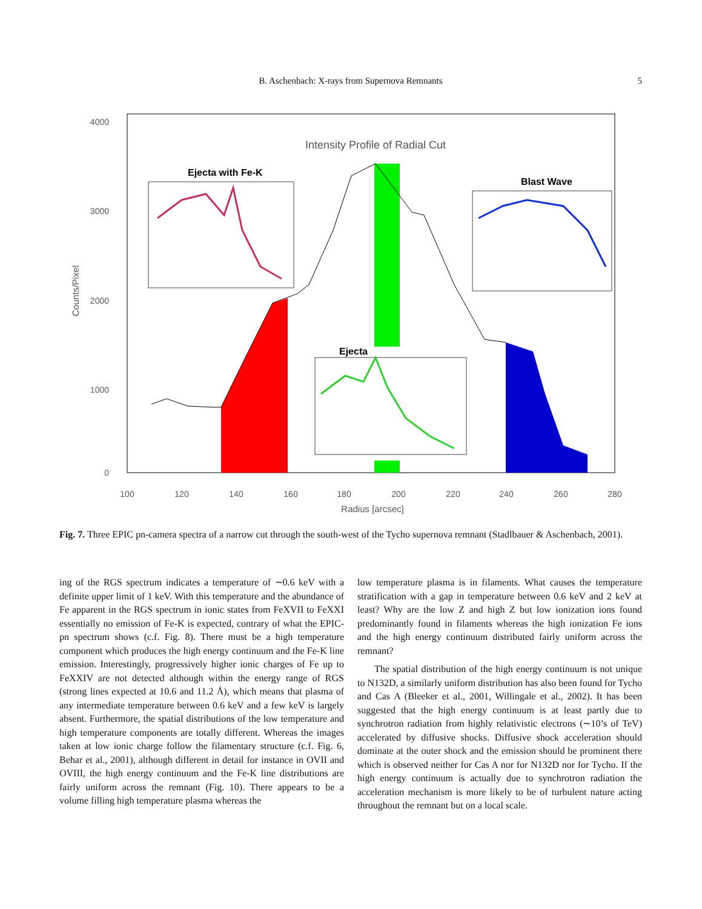B. Aschenbach: X-rays from Supernova Remnants
5
Intensity Profile of Radial Cut
4000
3000
2000
1000
0
Counts/Pixel
100
120
140
160
180
200
220
240
260
280
Radius [arcsec]
Ejecta with Fe-K
Blast Wave
Ejecta
Fig. 7. Three EPIC pn-camera spectra of a narrow cut through the south-west of the Tycho supernova remnant (Stadlbauer & Aschenbach, 2001).
ing of the RGS spectrum indicates a temperature of ∼0.6 keV with a definite upper limit of 1 keV. With this temperature and the abundance of Fe apparent in the RGS spectrum in ionic states from FeXVII to FeXXI essentially no emission of Fe-K is expected, contrary of what the EPIC-pn spectrum shows (c.f. Fig. 8). There must be a high temperature component which produces the high energy continuum and the Fe-K line emission. Interestingly, progressively higher ionic charges of Fe up to FeXXIV are not detected although within the energy range of RGS (strong lines expected at 10.6 and 11.2 Å), which means that plasma of any intermediate temperature between 0.6 keV and a few keV is largely absent. Furthermore, the spatial distributions of the low temperature and high temperature components are totally different. Whereas the images taken at low ionic charge follow the filamentary structure (c.f. Fig. 6, Behar et al., 2001), although different in detail for instance in OVII and OVIII, the high energy continuum and the Fe-K line distributions are fairly uniform across the remnant (Fig. 10). There appears to be a volume filling high temperature plasma whereas the
low temperature plasma is in filaments. What causes the temperature stratification with a gap in temperature between 0.6 keV and 2 keV at least? Why are the low Z and high Z but low ionization ions found predominantly found in filaments whereas the high ionization Fe ions and the high energy continuum distributed fairly uniform across the remnant?
The spatial distribution of the high energy continuum is not unique to N132D, a similarly uniform distribution has also been found for Tycho and Cas A (Bleeker et al., 2001, Willingale et al., 2002). It has been suggested that the high energy continuum is at least partly due to synchrotron radiation from highly relativistic electrons (∼10’s of TeV) accelerated by diffusive shocks. Diffusive shock acceleration should dominate at the outer shock and the emission should be prominent there which is observed neither for Cas A nor for N132D nor for Tycho. If the high energy continuum is actually due to synchrotron radiation the acceleration mechanism is more likely to be of turbulent nature acting throughout the remnant but on a local scale.